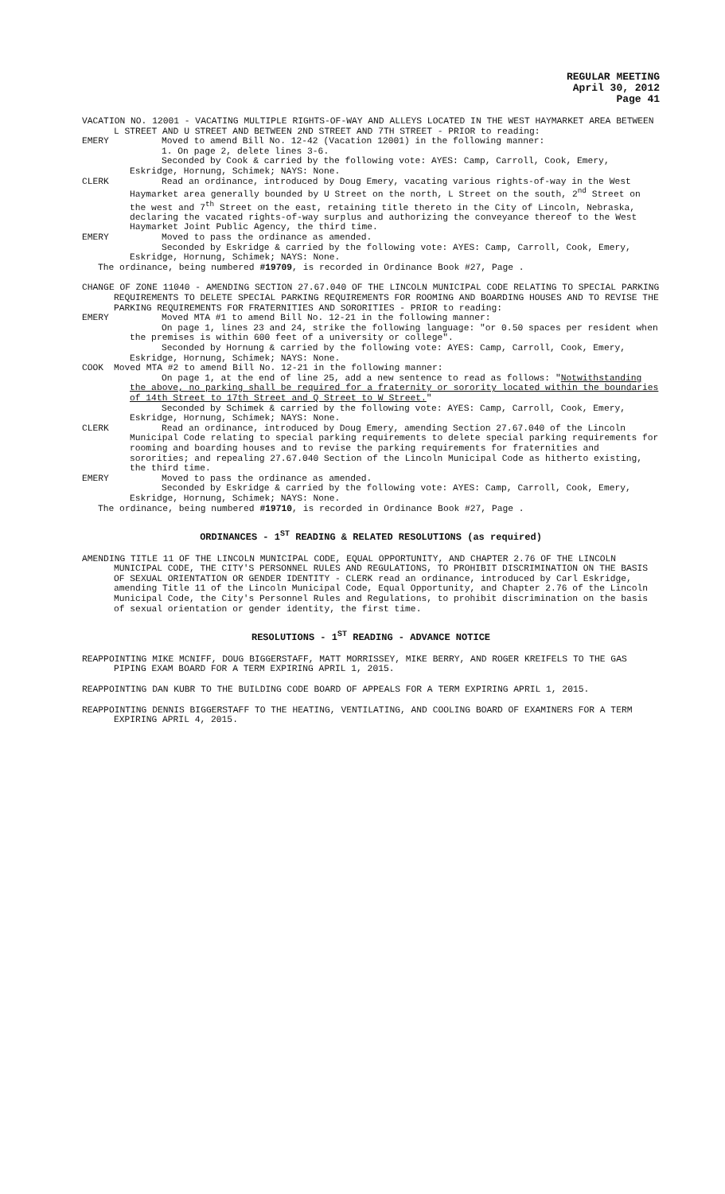REGULAR MEETING
April 30, 2012
Page 41
VACATION NO. 12001 - VACATING MULTIPLE RIGHTS-OF-WAY AND ALLEYS LOCATED IN THE WEST HAYMARKET AREA BETWEEN L STREET AND U STREET AND BETWEEN 2ND STREET AND 7TH STREET - PRIOR to reading:
EMERY Moved to amend Bill No. 12-42 (Vacation 12001) in the following manner:
1. On page 2, delete lines 3-6.
Seconded by Cook & carried by the following vote: AYES: Camp, Carroll, Cook, Emery, Eskridge, Hornung, Schimek; NAYS: None.
CLERK Read an ordinance, introduced by Doug Emery, vacating various rights-of-way in the West Haymarket area generally bounded by U Street on the north, L Street on the south, 2<sup>nd</sup> Street on the west and 7<sup>th</sup> Street on the east, retaining title thereto in the City of Lincoln, Nebraska, declaring the vacated rights-of-way surplus and authorizing the conveyance thereof to the West Haymarket Joint Public Agency, the third time.
EMERY Moved to pass the ordinance as amended.
Seconded by Eskridge & carried by the following vote: AYES: Camp, Carroll, Cook, Emery, Eskridge, Hornung, Schimek; NAYS: None.
The ordinance, being numbered #19709, is recorded in Ordinance Book #27, Page .
CHANGE OF ZONE 11040 - AMENDING SECTION 27.67.040 OF THE LINCOLN MUNICIPAL CODE RELATING TO SPECIAL PARKING REQUIREMENTS TO DELETE SPECIAL PARKING REQUIREMENTS FOR ROOMING AND BOARDING HOUSES AND TO REVISE THE PARKING REQUIREMENTS FOR FRATERNITIES AND SORORITIES - PRIOR to reading:
EMERY Moved MTA #1 to amend Bill No. 12-21 in the following manner:
On page 1, lines 23 and 24, strike the following language: "or 0.50 spaces per resident when the premises is within 600 feet of a university or college".
Seconded by Hornung & carried by the following vote: AYES: Camp, Carroll, Cook, Emery, Eskridge, Hornung, Schimek; NAYS: None.
COOK Moved MTA #2 to amend Bill No. 12-21 in the following manner:
On page 1, at the end of line 25, add a new sentence to read as follows: "Notwithstanding the above, no parking shall be required for a fraternity or sorority located within the boundaries of 14th Street to 17th Street and Q Street to W Street."
Seconded by Schimek & carried by the following vote: AYES: Camp, Carroll, Cook, Emery, Eskridge, Hornung, Schimek; NAYS: None.
CLERK Read an ordinance, introduced by Doug Emery, amending Section 27.67.040 of the Lincoln Municipal Code relating to special parking requirements to delete special parking requirements for rooming and boarding houses and to revise the parking requirements for fraternities and sororities; and repealing 27.67.040 Section of the Lincoln Municipal Code as hitherto existing, the third time.
EMERY Moved to pass the ordinance as amended.
Seconded by Eskridge & carried by the following vote: AYES: Camp, Carroll, Cook, Emery, Eskridge, Hornung, Schimek; NAYS: None.
The ordinance, being numbered #19710, is recorded in Ordinance Book #27, Page .
ORDINANCES - 1<sup>ST</sup> READING & RELATED RESOLUTIONS (as required)
AMENDING TITLE 11 OF THE LINCOLN MUNICIPAL CODE, EQUAL OPPORTUNITY, AND CHAPTER 2.76 OF THE LINCOLN MUNICIPAL CODE, THE CITY'S PERSONNEL RULES AND REGULATIONS, TO PROHIBIT DISCRIMINATION ON THE BASIS OF SEXUAL ORIENTATION OR GENDER IDENTITY - CLERK read an ordinance, introduced by Carl Eskridge, amending Title 11 of the Lincoln Municipal Code, Equal Opportunity, and Chapter 2.76 of the Lincoln Municipal Code, the City's Personnel Rules and Regulations, to prohibit discrimination on the basis of sexual orientation or gender identity, the first time.
RESOLUTIONS - 1<sup>ST</sup> READING - ADVANCE NOTICE
REAPPOINTING MIKE MCNIFF, DOUG BIGGERSTAFF, MATT MORRISSEY, MIKE BERRY, AND ROGER KREIFELS TO THE GAS PIPING EXAM BOARD FOR A TERM EXPIRING APRIL 1, 2015.
REAPPOINTING DAN KUBR TO THE BUILDING CODE BOARD OF APPEALS FOR A TERM EXPIRING APRIL 1, 2015.
REAPPOINTING DENNIS BIGGERSTAFF TO THE HEATING, VENTILATING, AND COOLING BOARD OF EXAMINERS FOR A TERM EXPIRING APRIL 4, 2015.